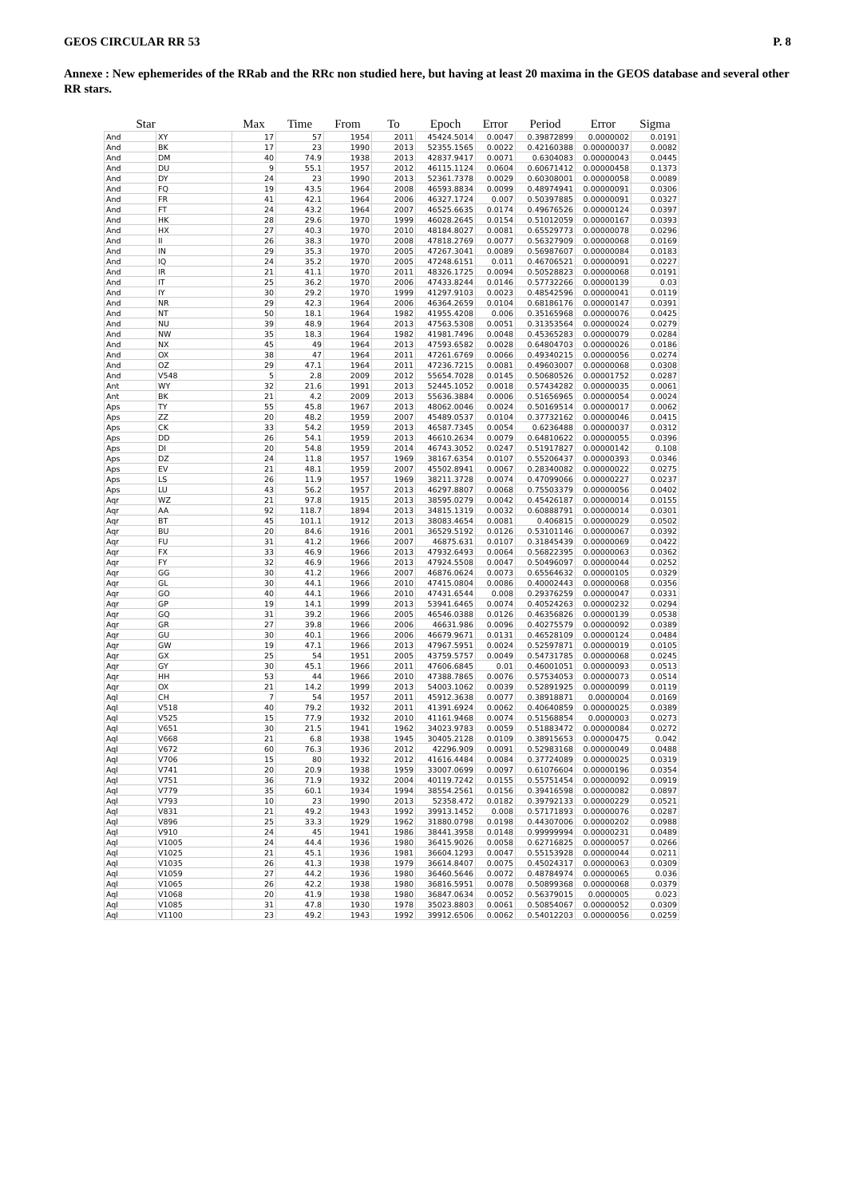GEOS CIRCULAR RR 53 P. 8
Annexe : New ephemerides of the RRab and the RRc non studied here, but having at least 20 maxima in the GEOS database and several other RR stars.
| Star | | Max | Time | From | To | Epoch | Error | Period | Error | Sigma |
| --- | --- | --- | --- | --- | --- | --- | --- | --- | --- | --- |
| And | XY | 17 | 57 | 1954 | 2011 | 45424.5014 | 0.0047 | 0.39872899 | 0.0000002 | 0.0191 |
| And | BK | 17 | 23 | 1990 | 2013 | 52355.1565 | 0.0022 | 0.42160388 | 0.00000037 | 0.0082 |
| And | DM | 40 | 74.9 | 1938 | 2013 | 42837.9417 | 0.0071 | 0.6304083 | 0.00000043 | 0.0445 |
| And | DU | 9 | 55.1 | 1957 | 2012 | 46115.1124 | 0.0604 | 0.60671412 | 0.00000458 | 0.1373 |
| And | DY | 24 | 23 | 1990 | 2013 | 52361.7378 | 0.0029 | 0.60308001 | 0.00000058 | 0.0089 |
| And | FQ | 19 | 43.5 | 1964 | 2008 | 46593.8834 | 0.0099 | 0.48974941 | 0.00000091 | 0.0306 |
| And | FR | 41 | 42.1 | 1964 | 2006 | 46327.1724 | 0.007 | 0.50397885 | 0.00000091 | 0.0327 |
| And | FT | 24 | 43.2 | 1964 | 2007 | 46525.6635 | 0.0174 | 0.49676526 | 0.00000124 | 0.0397 |
| And | HK | 28 | 29.6 | 1970 | 1999 | 46028.2645 | 0.0154 | 0.51012059 | 0.00000167 | 0.0393 |
| And | HX | 27 | 40.3 | 1970 | 2010 | 48184.8027 | 0.0081 | 0.65529773 | 0.00000078 | 0.0296 |
| And | II | 26 | 38.3 | 1970 | 2008 | 47818.2769 | 0.0077 | 0.56327909 | 0.00000068 | 0.0169 |
| And | IN | 29 | 35.3 | 1970 | 2005 | 47267.3041 | 0.0089 | 0.56987607 | 0.00000084 | 0.0183 |
| And | IQ | 24 | 35.2 | 1970 | 2005 | 47248.6151 | 0.011 | 0.46706521 | 0.00000091 | 0.0227 |
| And | IR | 21 | 41.1 | 1970 | 2011 | 48326.1725 | 0.0094 | 0.50528823 | 0.00000068 | 0.0191 |
| And | IT | 25 | 36.2 | 1970 | 2006 | 47433.8244 | 0.0146 | 0.57732266 | 0.00000139 | 0.03 |
| And | IY | 30 | 29.2 | 1970 | 1999 | 41297.9103 | 0.0023 | 0.48542596 | 0.00000041 | 0.0119 |
| And | NR | 29 | 42.3 | 1964 | 2006 | 46364.2659 | 0.0104 | 0.68186176 | 0.00000147 | 0.0391 |
| And | NT | 50 | 18.1 | 1964 | 1982 | 41955.4208 | 0.006 | 0.35165968 | 0.00000076 | 0.0425 |
| And | NU | 39 | 48.9 | 1964 | 2013 | 47563.5308 | 0.0051 | 0.31353564 | 0.00000024 | 0.0279 |
| And | NW | 35 | 18.3 | 1964 | 1982 | 41981.7496 | 0.0048 | 0.45365283 | 0.00000079 | 0.0284 |
| And | NX | 45 | 49 | 1964 | 2013 | 47593.6582 | 0.0028 | 0.64804703 | 0.00000026 | 0.0186 |
| And | OX | 38 | 47 | 1964 | 2011 | 47261.6769 | 0.0066 | 0.49340215 | 0.00000056 | 0.0274 |
| And | OZ | 29 | 47.1 | 1964 | 2011 | 47236.7215 | 0.0081 | 0.49603007 | 0.00000068 | 0.0308 |
| And | V548 | 5 | 2.8 | 2009 | 2012 | 55654.7028 | 0.0145 | 0.50680526 | 0.00001752 | 0.0287 |
| Ant | WY | 32 | 21.6 | 1991 | 2013 | 52445.1052 | 0.0018 | 0.57434282 | 0.00000035 | 0.0061 |
| Ant | BK | 21 | 4.2 | 2009 | 2013 | 55636.3884 | 0.0006 | 0.51656965 | 0.00000054 | 0.0024 |
| Aps | TY | 55 | 45.8 | 1967 | 2013 | 48062.0046 | 0.0024 | 0.50169514 | 0.00000017 | 0.0062 |
| Aps | ZZ | 20 | 48.2 | 1959 | 2007 | 45489.0537 | 0.0104 | 0.37732162 | 0.00000046 | 0.0415 |
| Aps | CK | 33 | 54.2 | 1959 | 2013 | 46587.7345 | 0.0054 | 0.6236488 | 0.00000037 | 0.0312 |
| Aps | DD | 26 | 54.1 | 1959 | 2013 | 46610.2634 | 0.0079 | 0.64810622 | 0.00000055 | 0.0396 |
| Aps | DI | 20 | 54.8 | 1959 | 2014 | 46743.3052 | 0.0247 | 0.51917827 | 0.00000142 | 0.108 |
| Aps | DZ | 24 | 11.8 | 1957 | 1969 | 38167.6354 | 0.0107 | 0.55206437 | 0.00000393 | 0.0346 |
| Aps | EV | 21 | 48.1 | 1959 | 2007 | 45502.8941 | 0.0067 | 0.28340082 | 0.00000022 | 0.0275 |
| Aps | LS | 26 | 11.9 | 1957 | 1969 | 38211.3728 | 0.0074 | 0.47099066 | 0.00000227 | 0.0237 |
| Aps | LU | 43 | 56.2 | 1957 | 2013 | 46297.8807 | 0.0068 | 0.75503379 | 0.00000056 | 0.0402 |
| Aqr | WZ | 21 | 97.8 | 1915 | 2013 | 38595.0279 | 0.0042 | 0.45426187 | 0.00000014 | 0.0155 |
| Aqr | AA | 92 | 118.7 | 1894 | 2013 | 34815.1319 | 0.0032 | 0.60888791 | 0.00000014 | 0.0301 |
| Aqr | BT | 45 | 101.1 | 1912 | 2013 | 38083.4654 | 0.0081 | 0.406815 | 0.00000029 | 0.0502 |
| Aqr | BU | 20 | 84.6 | 1916 | 2001 | 36529.5192 | 0.0126 | 0.53101146 | 0.00000067 | 0.0392 |
| Aqr | FU | 31 | 41.2 | 1966 | 2007 | 46875.631 | 0.0107 | 0.31845439 | 0.00000069 | 0.0422 |
| Aqr | FX | 33 | 46.9 | 1966 | 2013 | 47932.6493 | 0.0064 | 0.56822395 | 0.00000063 | 0.0362 |
| Aqr | FY | 32 | 46.9 | 1966 | 2013 | 47924.5508 | 0.0047 | 0.50496097 | 0.00000044 | 0.0252 |
| Aqr | GG | 30 | 41.2 | 1966 | 2007 | 46876.0624 | 0.0073 | 0.65564632 | 0.00000105 | 0.0329 |
| Aqr | GL | 30 | 44.1 | 1966 | 2010 | 47415.0804 | 0.0086 | 0.40002443 | 0.00000068 | 0.0356 |
| Aqr | GO | 40 | 44.1 | 1966 | 2010 | 47431.6544 | 0.008 | 0.29376259 | 0.00000047 | 0.0331 |
| Aqr | GP | 19 | 14.1 | 1999 | 2013 | 53941.6465 | 0.0074 | 0.40524263 | 0.00000232 | 0.0294 |
| Aqr | GQ | 31 | 39.2 | 1966 | 2005 | 46546.0388 | 0.0126 | 0.46356826 | 0.00000139 | 0.0538 |
| Aqr | GR | 27 | 39.8 | 1966 | 2006 | 46631.986 | 0.0096 | 0.40275579 | 0.00000092 | 0.0389 |
| Aqr | GU | 30 | 40.1 | 1966 | 2006 | 46679.9671 | 0.0131 | 0.46528109 | 0.00000124 | 0.0484 |
| Aqr | GW | 19 | 47.1 | 1966 | 2013 | 47967.5951 | 0.0024 | 0.52597871 | 0.00000019 | 0.0105 |
| Aqr | GX | 25 | 54 | 1951 | 2005 | 43759.5757 | 0.0049 | 0.54731785 | 0.00000068 | 0.0245 |
| Aqr | GY | 30 | 45.1 | 1966 | 2011 | 47606.6845 | 0.01 | 0.46001051 | 0.00000093 | 0.0513 |
| Aqr | HH | 53 | 44 | 1966 | 2010 | 47388.7865 | 0.0076 | 0.57534053 | 0.00000073 | 0.0514 |
| Aqr | OX | 21 | 14.2 | 1999 | 2013 | 54003.1062 | 0.0039 | 0.52891925 | 0.00000099 | 0.0119 |
| Aql | CH | 7 | 54 | 1957 | 2011 | 45912.3638 | 0.0077 | 0.38918871 | 0.0000004 | 0.0169 |
| Aql | V518 | 40 | 79.2 | 1932 | 2011 | 41391.6924 | 0.0062 | 0.40640859 | 0.00000025 | 0.0389 |
| Aql | V525 | 15 | 77.9 | 1932 | 2010 | 41161.9468 | 0.0074 | 0.51568854 | 0.0000003 | 0.0273 |
| Aql | V651 | 30 | 21.5 | 1941 | 1962 | 34023.9783 | 0.0059 | 0.51883472 | 0.00000084 | 0.0272 |
| Aql | V668 | 21 | 6.8 | 1938 | 1945 | 30405.2128 | 0.0109 | 0.38915653 | 0.00000475 | 0.042 |
| Aql | V672 | 60 | 76.3 | 1936 | 2012 | 42296.909 | 0.0091 | 0.52983168 | 0.00000049 | 0.0488 |
| Aql | V706 | 15 | 80 | 1932 | 2012 | 41616.4484 | 0.0084 | 0.37724089 | 0.00000025 | 0.0319 |
| Aql | V741 | 20 | 20.9 | 1938 | 1959 | 33007.0699 | 0.0097 | 0.61076604 | 0.00000196 | 0.0354 |
| Aql | V751 | 36 | 71.9 | 1932 | 2004 | 40119.7242 | 0.0155 | 0.55751454 | 0.00000092 | 0.0919 |
| Aql | V779 | 35 | 60.1 | 1934 | 1994 | 38554.2561 | 0.0156 | 0.39416598 | 0.00000082 | 0.0897 |
| Aql | V793 | 10 | 23 | 1990 | 2013 | 52358.472 | 0.0182 | 0.39792133 | 0.00000229 | 0.0521 |
| Aql | V831 | 21 | 49.2 | 1943 | 1992 | 39913.1452 | 0.008 | 0.57171893 | 0.00000076 | 0.0287 |
| Aql | V896 | 25 | 33.3 | 1929 | 1962 | 31880.0798 | 0.0198 | 0.44307006 | 0.00000202 | 0.0988 |
| Aql | V910 | 24 | 45 | 1941 | 1986 | 38441.3958 | 0.0148 | 0.99999994 | 0.00000231 | 0.0489 |
| Aql | V1005 | 24 | 44.4 | 1936 | 1980 | 36415.9026 | 0.0058 | 0.62716825 | 0.00000057 | 0.0266 |
| Aql | V1025 | 21 | 45.1 | 1936 | 1981 | 36604.1293 | 0.0047 | 0.55153928 | 0.00000044 | 0.0211 |
| Aql | V1035 | 26 | 41.3 | 1938 | 1979 | 36614.8407 | 0.0075 | 0.45024317 | 0.00000063 | 0.0309 |
| Aql | V1059 | 27 | 44.2 | 1936 | 1980 | 36460.5646 | 0.0072 | 0.48784974 | 0.00000065 | 0.036 |
| Aql | V1065 | 26 | 42.2 | 1938 | 1980 | 36816.5951 | 0.0078 | 0.50899368 | 0.00000068 | 0.0379 |
| Aql | V1068 | 20 | 41.9 | 1938 | 1980 | 36847.0634 | 0.0052 | 0.56379015 | 0.0000005 | 0.023 |
| Aql | V1085 | 31 | 47.8 | 1930 | 1978 | 35023.8803 | 0.0061 | 0.50854067 | 0.00000052 | 0.0309 |
| Aql | V1100 | 23 | 49.2 | 1943 | 1992 | 39912.6506 | 0.0062 | 0.54012203 | 0.00000056 | 0.0259 |